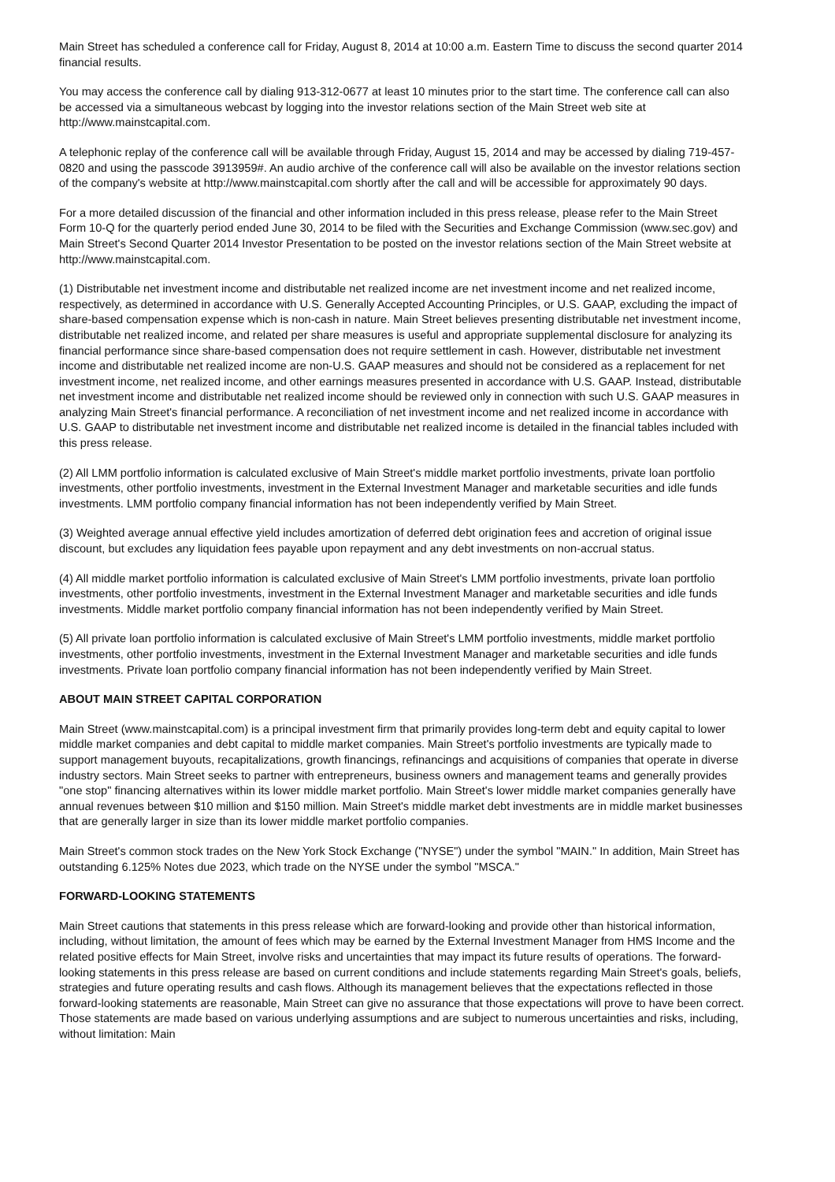Main Street has scheduled a conference call for Friday, August 8, 2014 at 10:00 a.m. Eastern Time to discuss the second quarter 2014 financial results.
You may access the conference call by dialing 913-312-0677 at least 10 minutes prior to the start time. The conference call can also be accessed via a simultaneous webcast by logging into the investor relations section of the Main Street web site at http://www.mainstcapital.com.
A telephonic replay of the conference call will be available through Friday, August 15, 2014 and may be accessed by dialing 719-457-0820 and using the passcode 3913959#. An audio archive of the conference call will also be available on the investor relations section of the company's website at http://www.mainstcapital.com shortly after the call and will be accessible for approximately 90 days.
For a more detailed discussion of the financial and other information included in this press release, please refer to the Main Street Form 10-Q for the quarterly period ended June 30, 2014 to be filed with the Securities and Exchange Commission (www.sec.gov) and Main Street's Second Quarter 2014 Investor Presentation to be posted on the investor relations section of the Main Street website at http://www.mainstcapital.com.
(1) Distributable net investment income and distributable net realized income are net investment income and net realized income, respectively, as determined in accordance with U.S. Generally Accepted Accounting Principles, or U.S. GAAP, excluding the impact of share-based compensation expense which is non-cash in nature. Main Street believes presenting distributable net investment income, distributable net realized income, and related per share measures is useful and appropriate supplemental disclosure for analyzing its financial performance since share-based compensation does not require settlement in cash. However, distributable net investment income and distributable net realized income are non-U.S. GAAP measures and should not be considered as a replacement for net investment income, net realized income, and other earnings measures presented in accordance with U.S. GAAP. Instead, distributable net investment income and distributable net realized income should be reviewed only in connection with such U.S. GAAP measures in analyzing Main Street's financial performance. A reconciliation of net investment income and net realized income in accordance with U.S. GAAP to distributable net investment income and distributable net realized income is detailed in the financial tables included with this press release.
(2) All LMM portfolio information is calculated exclusive of Main Street's middle market portfolio investments, private loan portfolio investments, other portfolio investments, investment in the External Investment Manager and marketable securities and idle funds investments. LMM portfolio company financial information has not been independently verified by Main Street.
(3) Weighted average annual effective yield includes amortization of deferred debt origination fees and accretion of original issue discount, but excludes any liquidation fees payable upon repayment and any debt investments on non-accrual status.
(4) All middle market portfolio information is calculated exclusive of Main Street's LMM portfolio investments, private loan portfolio investments, other portfolio investments, investment in the External Investment Manager and marketable securities and idle funds investments. Middle market portfolio company financial information has not been independently verified by Main Street.
(5) All private loan portfolio information is calculated exclusive of Main Street's LMM portfolio investments, middle market portfolio investments, other portfolio investments, investment in the External Investment Manager and marketable securities and idle funds investments. Private loan portfolio company financial information has not been independently verified by Main Street.
ABOUT MAIN STREET CAPITAL CORPORATION
Main Street (www.mainstcapital.com) is a principal investment firm that primarily provides long-term debt and equity capital to lower middle market companies and debt capital to middle market companies. Main Street's portfolio investments are typically made to support management buyouts, recapitalizations, growth financings, refinancings and acquisitions of companies that operate in diverse industry sectors. Main Street seeks to partner with entrepreneurs, business owners and management teams and generally provides "one stop" financing alternatives within its lower middle market portfolio. Main Street's lower middle market companies generally have annual revenues between $10 million and $150 million. Main Street's middle market debt investments are in middle market businesses that are generally larger in size than its lower middle market portfolio companies.
Main Street's common stock trades on the New York Stock Exchange ("NYSE") under the symbol "MAIN." In addition, Main Street has outstanding 6.125% Notes due 2023, which trade on the NYSE under the symbol "MSCA."
FORWARD-LOOKING STATEMENTS
Main Street cautions that statements in this press release which are forward-looking and provide other than historical information, including, without limitation, the amount of fees which may be earned by the External Investment Manager from HMS Income and the related positive effects for Main Street, involve risks and uncertainties that may impact its future results of operations. The forward-looking statements in this press release are based on current conditions and include statements regarding Main Street's goals, beliefs, strategies and future operating results and cash flows. Although its management believes that the expectations reflected in those forward-looking statements are reasonable, Main Street can give no assurance that those expectations will prove to have been correct. Those statements are made based on various underlying assumptions and are subject to numerous uncertainties and risks, including, without limitation: Main